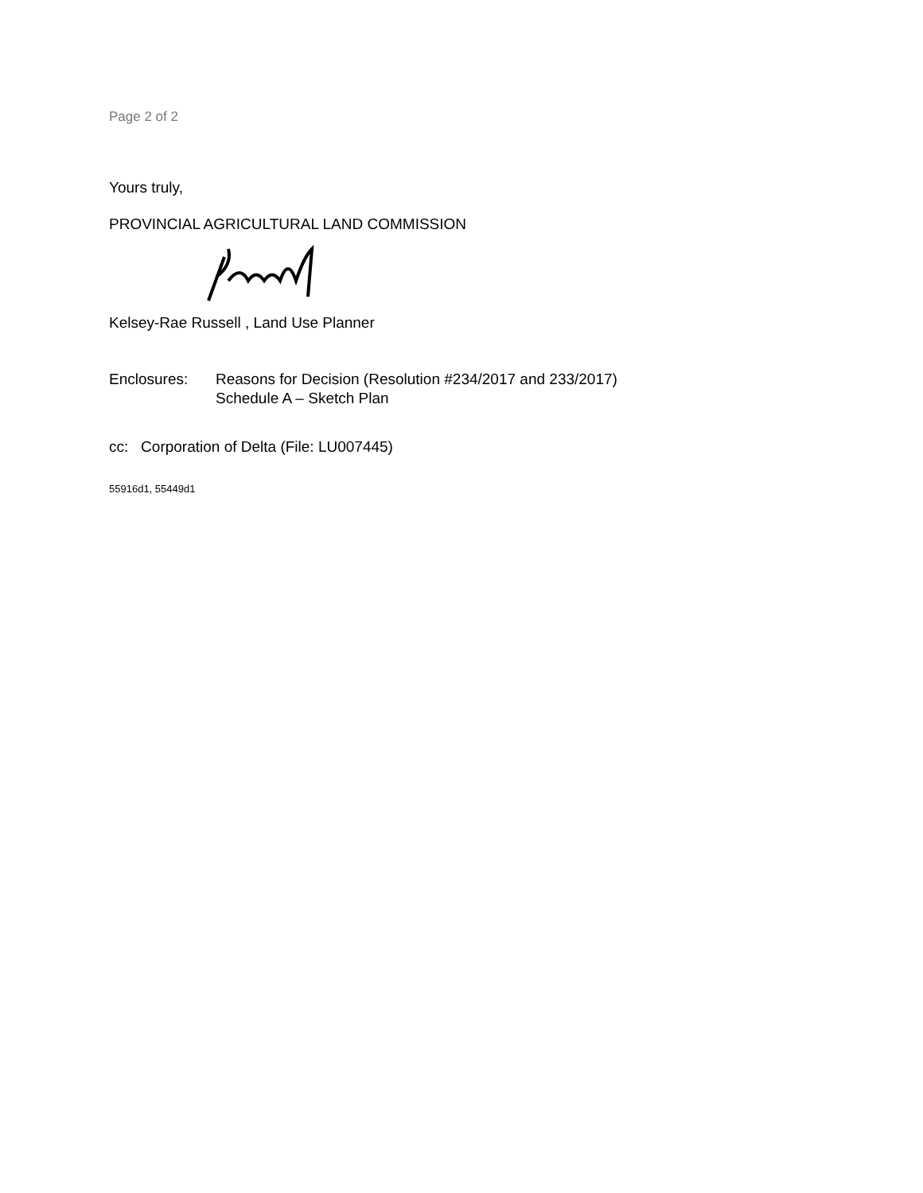Page 2 of 2
Yours truly,
PROVINCIAL AGRICULTURAL LAND COMMISSION
Kelsey-Rae Russell , Land Use Planner
Enclosures: Reasons for Decision (Resolution #234/2017 and 233/2017)
Schedule A – Sketch Plan
cc: Corporation of Delta (File: LU007445)
55916d1, 55449d1